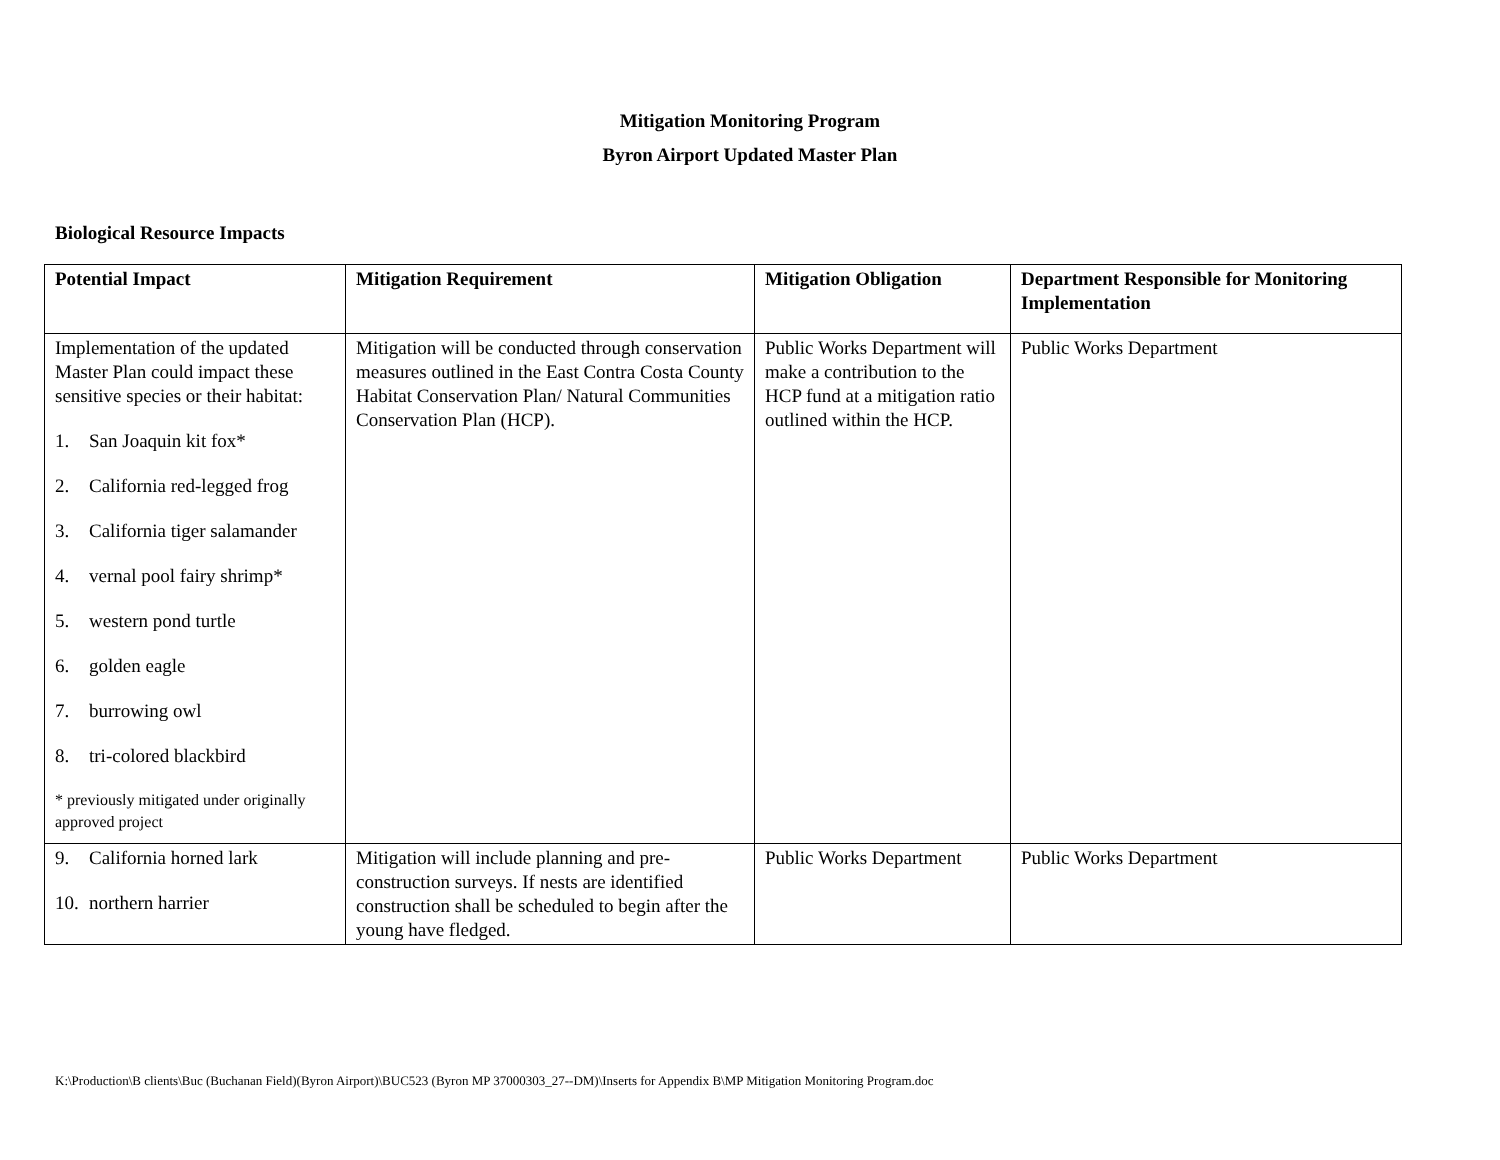Mitigation Monitoring Program
Byron Airport Updated Master Plan
Biological Resource Impacts
| Potential Impact | Mitigation Requirement | Mitigation Obligation | Department Responsible for Monitoring Implementation |
| --- | --- | --- | --- |
| Implementation of the updated Master Plan could impact these sensitive species or their habitat: 1. San Joaquin kit fox* 2. California red-legged frog 3. California tiger salamander 4. vernal pool fairy shrimp* 5. western pond turtle 6. golden eagle 7. burrowing owl 8. tri-colored blackbird * previously mitigated under originally approved project | Mitigation will be conducted through conservation measures outlined in the East Contra Costa County Habitat Conservation Plan/ Natural Communities Conservation Plan (HCP). | Public Works Department will make a contribution to the HCP fund at a mitigation ratio outlined within the HCP. | Public Works Department |
| 9. California horned lark 10. northern harrier | Mitigation will include planning and pre-construction surveys. If nests are identified construction shall be scheduled to begin after the young have fledged. | Public Works Department | Public Works Department |
K:\Production\B clients\Buc (Buchanan Field)(Byron Airport)\BUC523 (Byron MP 37000303_27--DM)\Inserts for Appendix B\MP Mitigation Monitoring Program.doc